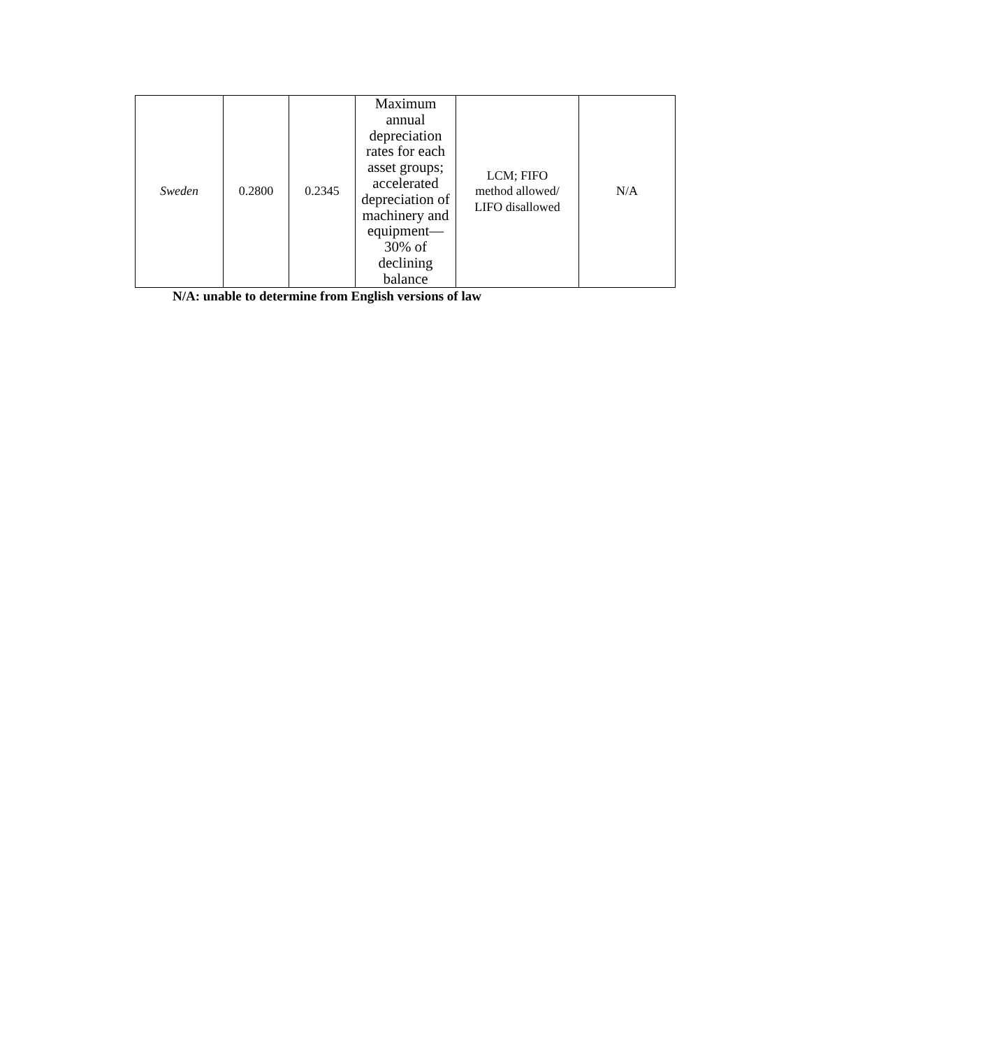| Sweden | 0.2800 | 0.2345 | Maximum annual depreciation rates for each asset groups; accelerated depreciation of machinery and equipment—30% of declining balance | LCM; FIFO method allowed/ LIFO disallowed | N/A |
N/A: unable to determine from English versions of law